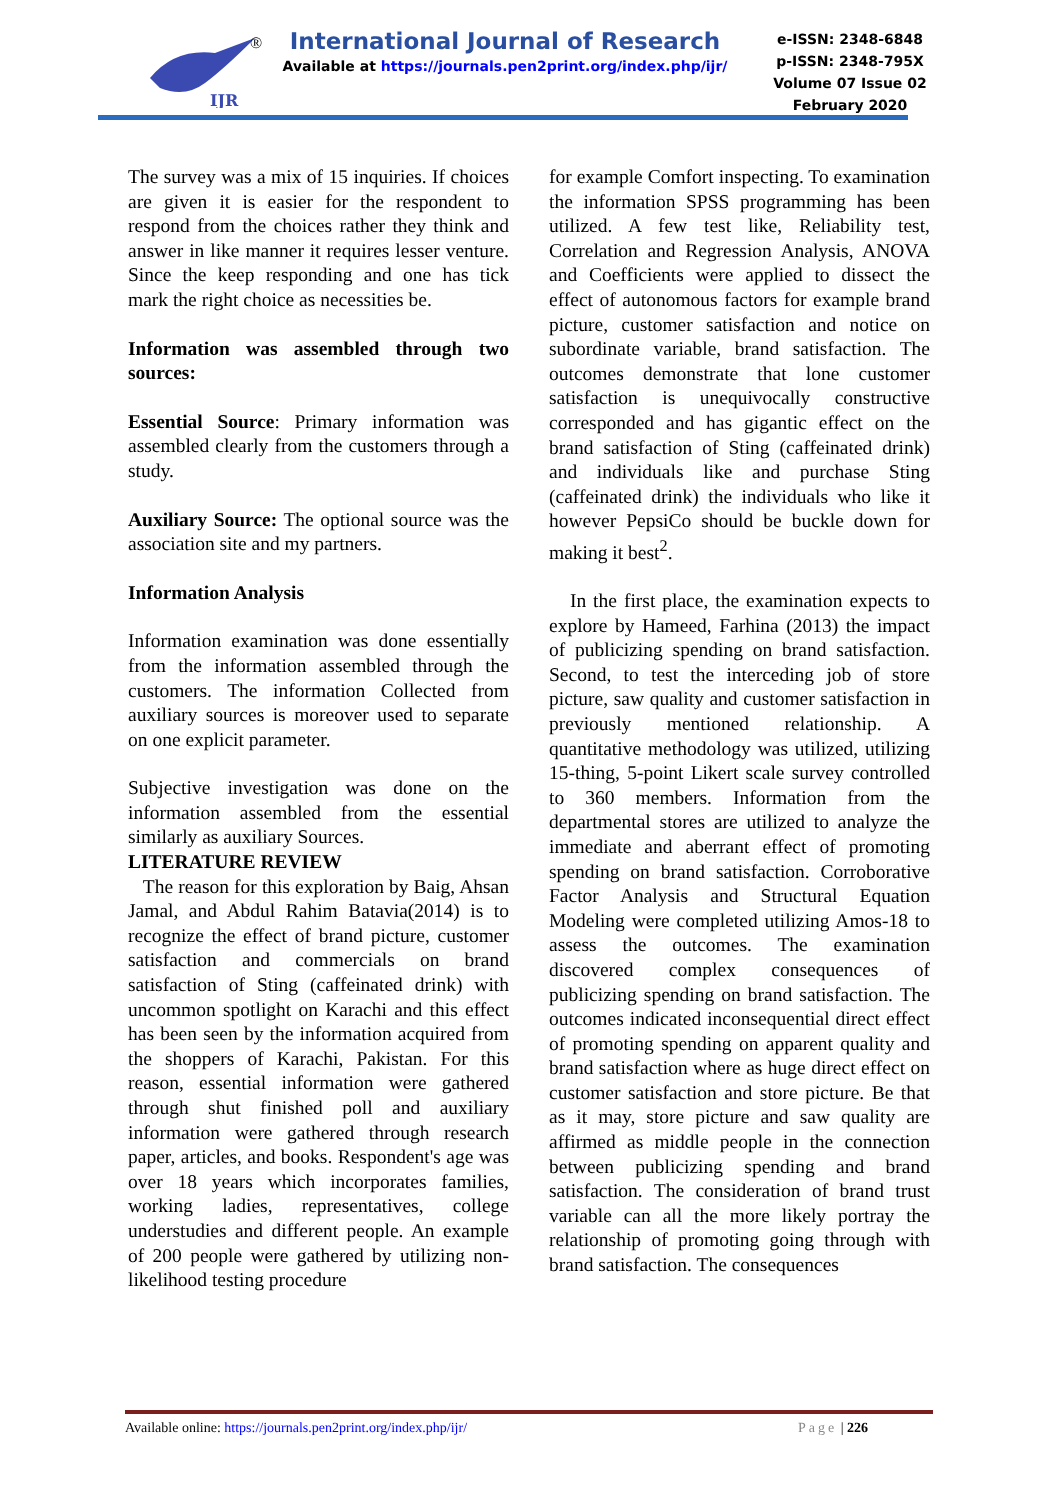IJR
®
International Journal of Research
Available at https://journals.pen2print.org/index.php/ijr/
e-ISSN: 2348-6848
p-ISSN: 2348-795X
Volume 07 Issue 02
February 2020
The survey was a mix of 15 inquiries. If choices are given it is easier for the respondent to respond from the choices rather they think and answer in like manner it requires lesser venture. Since the keep responding and one has tick mark the right choice as necessities be.
Information was assembled through two sources:
Essential Source: Primary information was assembled clearly from the customers through a study.
Auxiliary Source: The optional source was the association site and my partners.
Information Analysis
Information examination was done essentially from the information assembled through the customers. The information Collected from auxiliary sources is moreover used to separate on one explicit parameter.
Subjective investigation was done on the information assembled from the essential similarly as auxiliary Sources.
LITERATURE REVIEW
The reason for this exploration by Baig, Ahsan Jamal, and Abdul Rahim Batavia(2014) is to recognize the effect of brand picture, customer satisfaction and commercials on brand satisfaction of Sting (caffeinated drink) with uncommon spotlight on Karachi and this effect has been seen by the information acquired from the shoppers of Karachi, Pakistan. For this reason, essential information were gathered through shut finished poll and auxiliary information were gathered through research paper, articles, and books. Respondent's age was over 18 years which incorporates families, working ladies, representatives, college understudies and different people. An example of 200 people were gathered by utilizing non-likelihood testing procedure
for example Comfort inspecting. To examination the information SPSS programming has been utilized. A few test like, Reliability test, Correlation and Regression Analysis, ANOVA and Coefficients were applied to dissect the effect of autonomous factors for example brand picture, customer satisfaction and notice on subordinate variable, brand satisfaction. The outcomes demonstrate that lone customer satisfaction is unequivocally constructive corresponded and has gigantic effect on the brand satisfaction of Sting (caffeinated drink) and individuals like and purchase Sting (caffeinated drink) the individuals who like it however PepsiCo should be buckle down for making it best<sup>2</sup>.
In the first place, the examination expects to explore by Hameed, Farhina (2013) the impact of publicizing spending on brand satisfaction. Second, to test the interceding job of store picture, saw quality and customer satisfaction in previously mentioned relationship. A quantitative methodology was utilized, utilizing 15-thing, 5-point Likert scale survey controlled to 360 members. Information from the departmental stores are utilized to analyze the immediate and aberrant effect of promoting spending on brand satisfaction. Corroborative Factor Analysis and Structural Equation Modeling were completed utilizing Amos-18 to assess the outcomes. The examination discovered complex consequences of publicizing spending on brand satisfaction. The outcomes indicated inconsequential direct effect of promoting spending on apparent quality and brand satisfaction where as huge direct effect on customer satisfaction and store picture. Be that as it may, store picture and saw quality are affirmed as middle people in the connection between publicizing spending and brand satisfaction. The consideration of brand trust variable can all the more likely portray the relationship of promoting going through with brand satisfaction. The consequences
Available online: https://journals.pen2print.org/index.php/ijr/ Page | 226